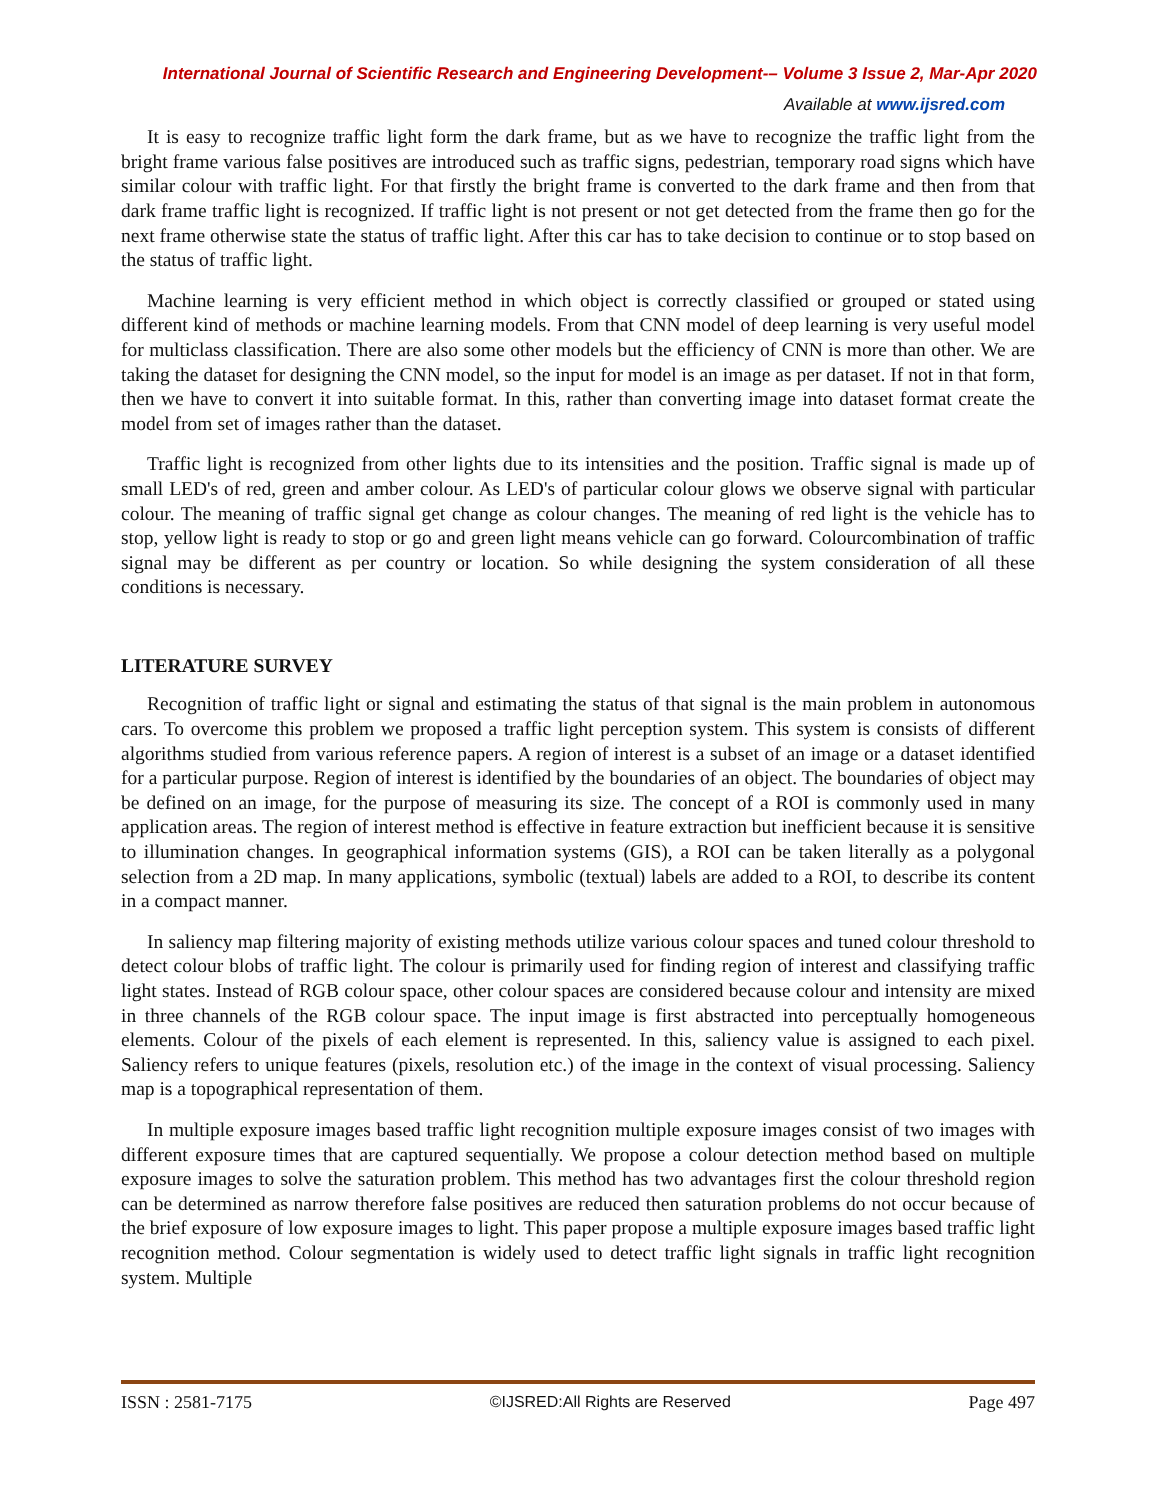International Journal of Scientific Research and Engineering Development-– Volume 3 Issue 2, Mar-Apr 2020
Available at www.ijsred.com
It is easy to recognize traffic light form the dark frame, but as we have to recognize the traffic light from the bright frame various false positives are introduced such as traffic signs, pedestrian, temporary road signs which have similar colour with traffic light. For that firstly the bright frame is converted to the dark frame and then from that dark frame traffic light is recognized. If traffic light is not present or not get detected from the frame then go for the next frame otherwise state the status of traffic light. After this car has to take decision to continue or to stop based on the status of traffic light.
Machine learning is very efficient method in which object is correctly classified or grouped or stated using different kind of methods or machine learning models. From that CNN model of deep learning is very useful model for multiclass classification. There are also some other models but the efficiency of CNN is more than other. We are taking the dataset for designing the CNN model, so the input for model is an image as per dataset. If not in that form, then we have to convert it into suitable format. In this, rather than converting image into dataset format create the model from set of images rather than the dataset.
Traffic light is recognized from other lights due to its intensities and the position. Traffic signal is made up of small LED's of red, green and amber colour. As LED's of particular colour glows we observe signal with particular colour. The meaning of traffic signal get change as colour changes. The meaning of red light is the vehicle has to stop, yellow light is ready to stop or go and green light means vehicle can go forward. Colourcombination of traffic signal may be different as per country or location. So while designing the system consideration of all these conditions is necessary.
LITERATURE SURVEY
Recognition of traffic light or signal and estimating the status of that signal is the main problem in autonomous cars. To overcome this problem we proposed a traffic light perception system. This system is consists of different algorithms studied from various reference papers. A region of interest is a subset of an image or a dataset identified for a particular purpose. Region of interest is identified by the boundaries of an object. The boundaries of object may be defined on an image, for the purpose of measuring its size. The concept of a ROI is commonly used in many application areas. The region of interest method is effective in feature extraction but inefficient because it is sensitive to illumination changes. In geographical information systems (GIS), a ROI can be taken literally as a polygonal selection from a 2D map. In many applications, symbolic (textual) labels are added to a ROI, to describe its content in a compact manner.
In saliency map filtering majority of existing methods utilize various colour spaces and tuned colour threshold to detect colour blobs of traffic light. The colour is primarily used for finding region of interest and classifying traffic light states. Instead of RGB colour space, other colour spaces are considered because colour and intensity are mixed in three channels of the RGB colour space. The input image is first abstracted into perceptually homogeneous elements. Colour of the pixels of each element is represented. In this, saliency value is assigned to each pixel. Saliency refers to unique features (pixels, resolution etc.) of the image in the context of visual processing. Saliency map is a topographical representation of them.
In multiple exposure images based traffic light recognition multiple exposure images consist of two images with different exposure times that are captured sequentially. We propose a colour detection method based on multiple exposure images to solve the saturation problem. This method has two advantages first the colour threshold region can be determined as narrow therefore false positives are reduced then saturation problems do not occur because of the brief exposure of low exposure images to light. This paper propose a multiple exposure images based traffic light recognition method. Colour segmentation is widely used to detect traffic light signals in traffic light recognition system. Multiple
ISSN : 2581-7175 ©IJSRED:All Rights are Reserved Page 497